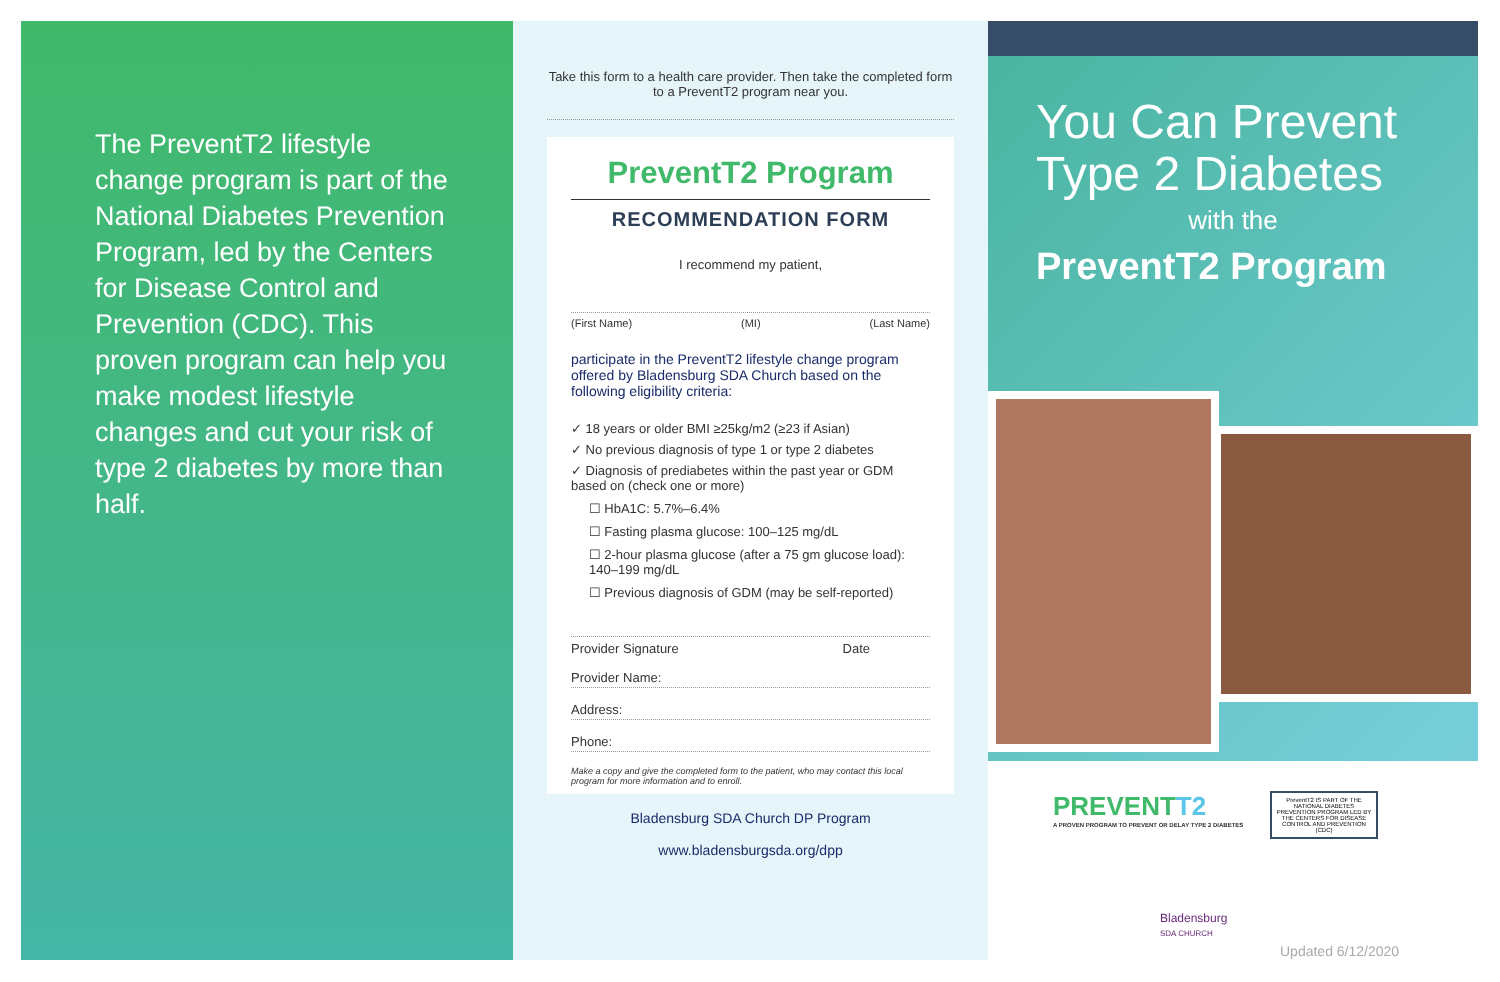The PreventT2 lifestyle change program is part of the National Diabetes Prevention Program, led by the Centers for Disease Control and Prevention (CDC). This proven program can help you make modest lifestyle changes and cut your risk of type 2 diabetes by more than half.
Take this form to a health care provider. Then take the completed form to a PreventT2 program near you.
PreventT2 Program
RECOMMENDATION FORM
I recommend my patient,
(First Name) (MI) (Last Name)
participate in the PreventT2 lifestyle change program offered by Bladensburg SDA Church based on the following eligibility criteria:
✓ 18 years or older BMI ≥25kg/m2 (≥23 if Asian)
✓ No previous diagnosis of type 1 or type 2 diabetes
✓ Diagnosis of prediabetes within the past year or GDM based on (check one or more)
☐ HbA1C: 5.7%–6.4%
☐ Fasting plasma glucose: 100–125 mg/dL
☐ 2-hour plasma glucose (after a 75 gm glucose load): 140–199 mg/dL
☐ Previous diagnosis of GDM (may be self-reported)
Provider Signature Date
Provider Name:
Address:
Phone:
Make a copy and give the completed form to the patient, who may contact this local program for more information and to enroll.
Bladensburg SDA Church DP Program
www.bladensburgsda.org/dpp
You Can Prevent Type 2 Diabetes
with the
PreventT2 Program
PREVENTT2
A PROVEN PROGRAM TO PREVENT OR DELAY TYPE 2 DIABETES
PreventT2 IS PART OF THE NATIONAL DIABETES PREVENTION PROGRAM LED BY THE CENTERS FOR DISEASE CONTROL AND PREVENTION (CDC)
Bladensburg
SDA CHURCH
Updated 6/12/2020